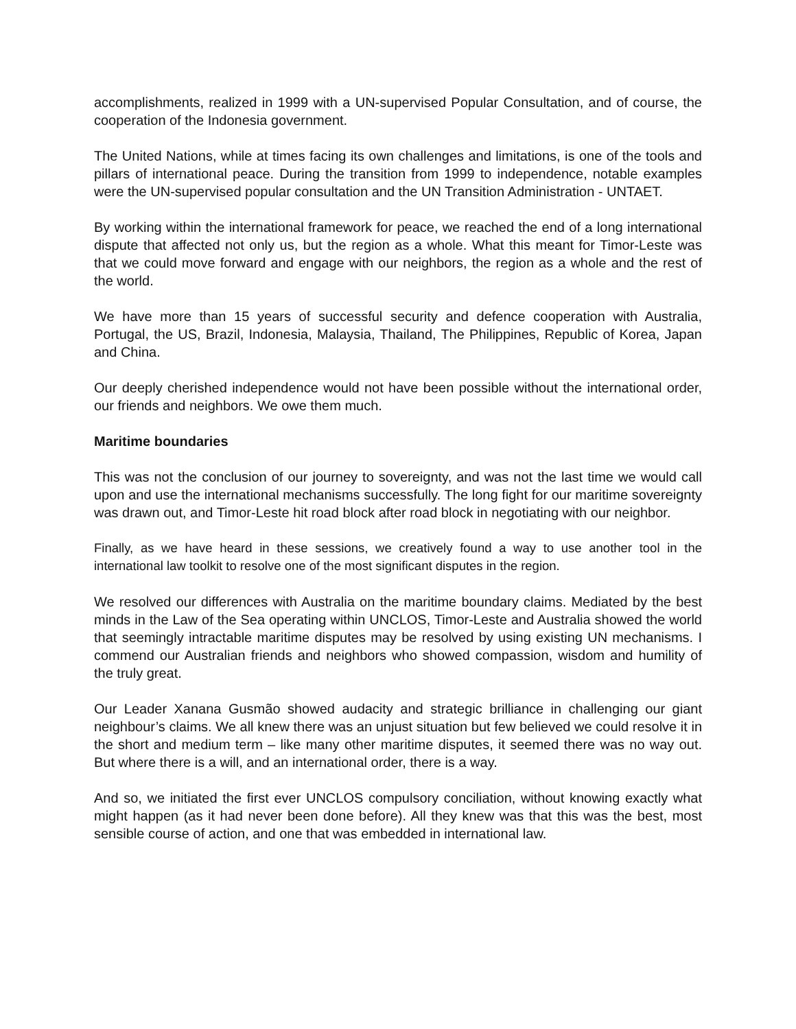accomplishments, realized in 1999 with a UN-supervised Popular Consultation, and of course, the cooperation of the Indonesia government.
The United Nations, while at times facing its own challenges and limitations, is one of the tools and pillars of international peace. During the transition from 1999 to independence, notable examples were the UN-supervised popular consultation and the UN Transition Administration - UNTAET.
By working within the international framework for peace, we reached the end of a long international dispute that affected not only us, but the region as a whole. What this meant for Timor-Leste was that we could move forward and engage with our neighbors, the region as a whole and the rest of the world.
We have more than 15 years of successful security and defence cooperation with Australia, Portugal, the US, Brazil, Indonesia, Malaysia, Thailand, The Philippines, Republic of Korea, Japan and China.
Our deeply cherished independence would not have been possible without the international order, our friends and neighbors. We owe them much.
Maritime boundaries
This was not the conclusion of our journey to sovereignty, and was not the last time we would call upon and use the international mechanisms successfully. The long fight for our maritime sovereignty was drawn out, and Timor-Leste hit road block after road block in negotiating with our neighbor.
Finally, as we have heard in these sessions, we creatively found a way to use another tool in the international law toolkit to resolve one of the most significant disputes in the region.
We resolved our differences with Australia on the maritime boundary claims. Mediated by the best minds in the Law of the Sea operating within UNCLOS, Timor-Leste and Australia showed the world that seemingly intractable maritime disputes may be resolved by using existing UN mechanisms. I commend our Australian friends and neighbors who showed compassion, wisdom and humility of the truly great.
Our Leader Xanana Gusmão showed audacity and strategic brilliance in challenging our giant neighbour’s claims. We all knew there was an unjust situation but few believed we could resolve it in the short and medium term – like many other maritime disputes, it seemed there was no way out. But where there is a will, and an international order, there is a way.
And so, we initiated the first ever UNCLOS compulsory conciliation, without knowing exactly what might happen (as it had never been done before). All they knew was that this was the best, most sensible course of action, and one that was embedded in international law.